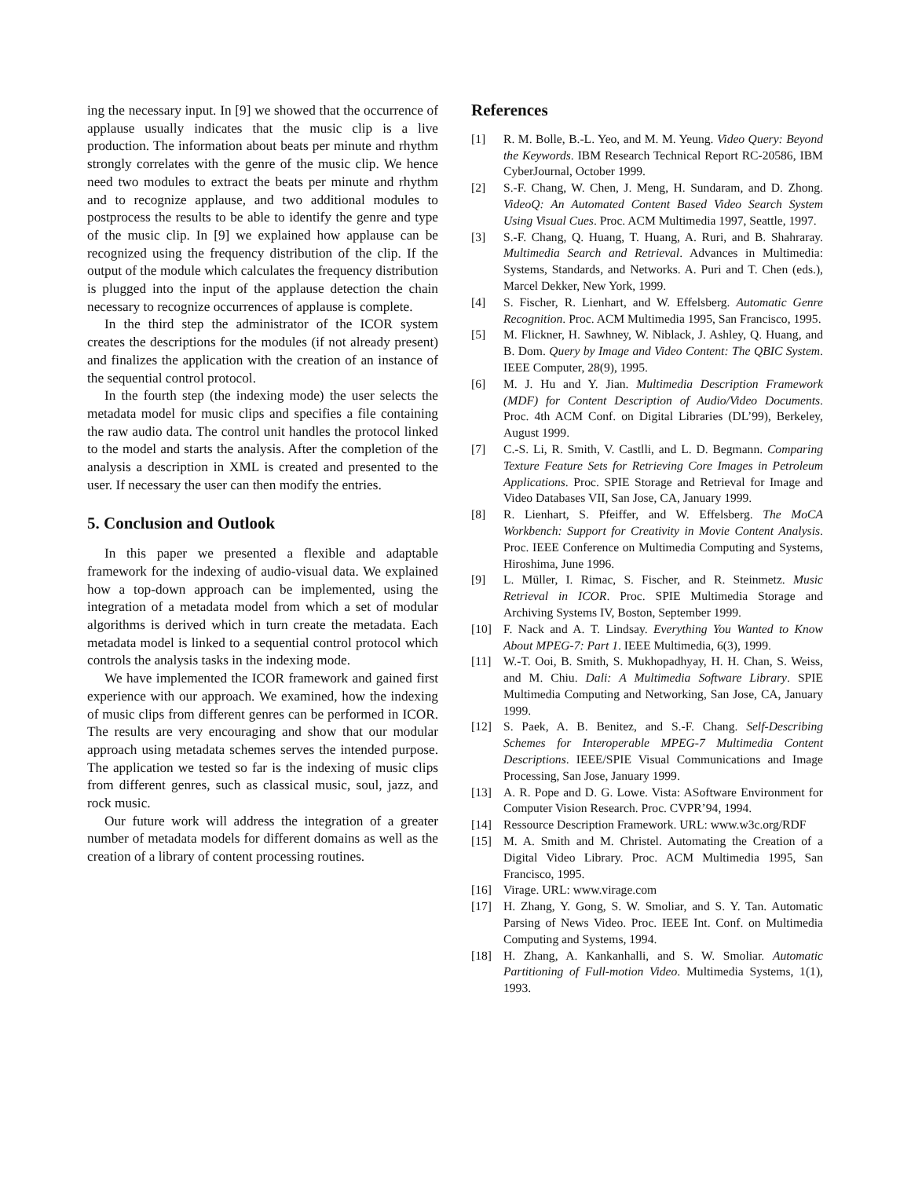ing the necessary input. In [9] we showed that the occurrence of applause usually indicates that the music clip is a live production. The information about beats per minute and rhythm strongly correlates with the genre of the music clip. We hence need two modules to extract the beats per minute and rhythm and to recognize applause, and two additional modules to postprocess the results to be able to identify the genre and type of the music clip. In [9] we explained how applause can be recognized using the frequency distribution of the clip. If the output of the module which calculates the frequency distribution is plugged into the input of the applause detection the chain necessary to recognize occurrences of applause is complete.
In the third step the administrator of the ICOR system creates the descriptions for the modules (if not already present) and finalizes the application with the creation of an instance of the sequential control protocol.
In the fourth step (the indexing mode) the user selects the metadata model for music clips and specifies a file containing the raw audio data. The control unit handles the protocol linked to the model and starts the analysis. After the completion of the analysis a description in XML is created and presented to the user. If necessary the user can then modify the entries.
5. Conclusion and Outlook
In this paper we presented a flexible and adaptable framework for the indexing of audio-visual data. We explained how a top-down approach can be implemented, using the integration of a metadata model from which a set of modular algorithms is derived which in turn create the metadata. Each metadata model is linked to a sequential control protocol which controls the analysis tasks in the indexing mode.
We have implemented the ICOR framework and gained first experience with our approach. We examined, how the indexing of music clips from different genres can be performed in ICOR. The results are very encouraging and show that our modular approach using metadata schemes serves the intended purpose. The application we tested so far is the indexing of music clips from different genres, such as classical music, soul, jazz, and rock music.
Our future work will address the integration of a greater number of metadata models for different domains as well as the creation of a library of content processing routines.
References
[1] R. M. Bolle, B.-L. Yeo, and M. M. Yeung. Video Query: Beyond the Keywords. IBM Research Technical Report RC-20586, IBM CyberJournal, October 1999.
[2] S.-F. Chang, W. Chen, J. Meng, H. Sundaram, and D. Zhong. VideoQ: An Automated Content Based Video Search System Using Visual Cues. Proc. ACM Multimedia 1997, Seattle, 1997.
[3] S.-F. Chang, Q. Huang, T. Huang, A. Ruri, and B. Shahraray. Multimedia Search and Retrieval. Advances in Multimedia: Systems, Standards, and Networks. A. Puri and T. Chen (eds.), Marcel Dekker, New York, 1999.
[4] S. Fischer, R. Lienhart, and W. Effelsberg. Automatic Genre Recognition. Proc. ACM Multimedia 1995, San Francisco, 1995.
[5] M. Flickner, H. Sawhney, W. Niblack, J. Ashley, Q. Huang, and B. Dom. Query by Image and Video Content: The QBIC System. IEEE Computer, 28(9), 1995.
[6] M. J. Hu and Y. Jian. Multimedia Description Framework (MDF) for Content Description of Audio/Video Documents. Proc. 4th ACM Conf. on Digital Libraries (DL’99), Berkeley, August 1999.
[7] C.-S. Li, R. Smith, V. Castlli, and L. D. Begmann. Comparing Texture Feature Sets for Retrieving Core Images in Petroleum Applications. Proc. SPIE Storage and Retrieval for Image and Video Databases VII, San Jose, CA, January 1999.
[8] R. Lienhart, S. Pfeiffer, and W. Effelsberg. The MoCA Workbench: Support for Creativity in Movie Content Analysis. Proc. IEEE Conference on Multimedia Computing and Systems, Hiroshima, June 1996.
[9] L. Müller, I. Rimac, S. Fischer, and R. Steinmetz. Music Retrieval in ICOR. Proc. SPIE Multimedia Storage and Archiving Systems IV, Boston, September 1999.
[10] F. Nack and A. T. Lindsay. Everything You Wanted to Know About MPEG-7: Part 1. IEEE Multimedia, 6(3), 1999.
[11] W.-T. Ooi, B. Smith, S. Mukhopadhyay, H. H. Chan, S. Weiss, and M. Chiu. Dali: A Multimedia Software Library. SPIE Multimedia Computing and Networking, San Jose, CA, January 1999.
[12] S. Paek, A. B. Benitez, and S.-F. Chang. Self-Describing Schemes for Interoperable MPEG-7 Multimedia Content Descriptions. IEEE/SPIE Visual Communications and Image Processing, San Jose, January 1999.
[13] A. R. Pope and D. G. Lowe. Vista: ASoftware Environment for Computer Vision Research. Proc. CVPR’94, 1994.
[14] Ressource Description Framework. URL: www.w3c.org/RDF
[15] M. A. Smith and M. Christel. Automating the Creation of a Digital Video Library. Proc. ACM Multimedia 1995, San Francisco, 1995.
[16] Virage. URL: www.virage.com
[17] H. Zhang, Y. Gong, S. W. Smoliar, and S. Y. Tan. Automatic Parsing of News Video. Proc. IEEE Int. Conf. on Multimedia Computing and Systems, 1994.
[18] H. Zhang, A. Kankanhalli, and S. W. Smoliar. Automatic Partitioning of Full-motion Video. Multimedia Systems, 1(1), 1993.